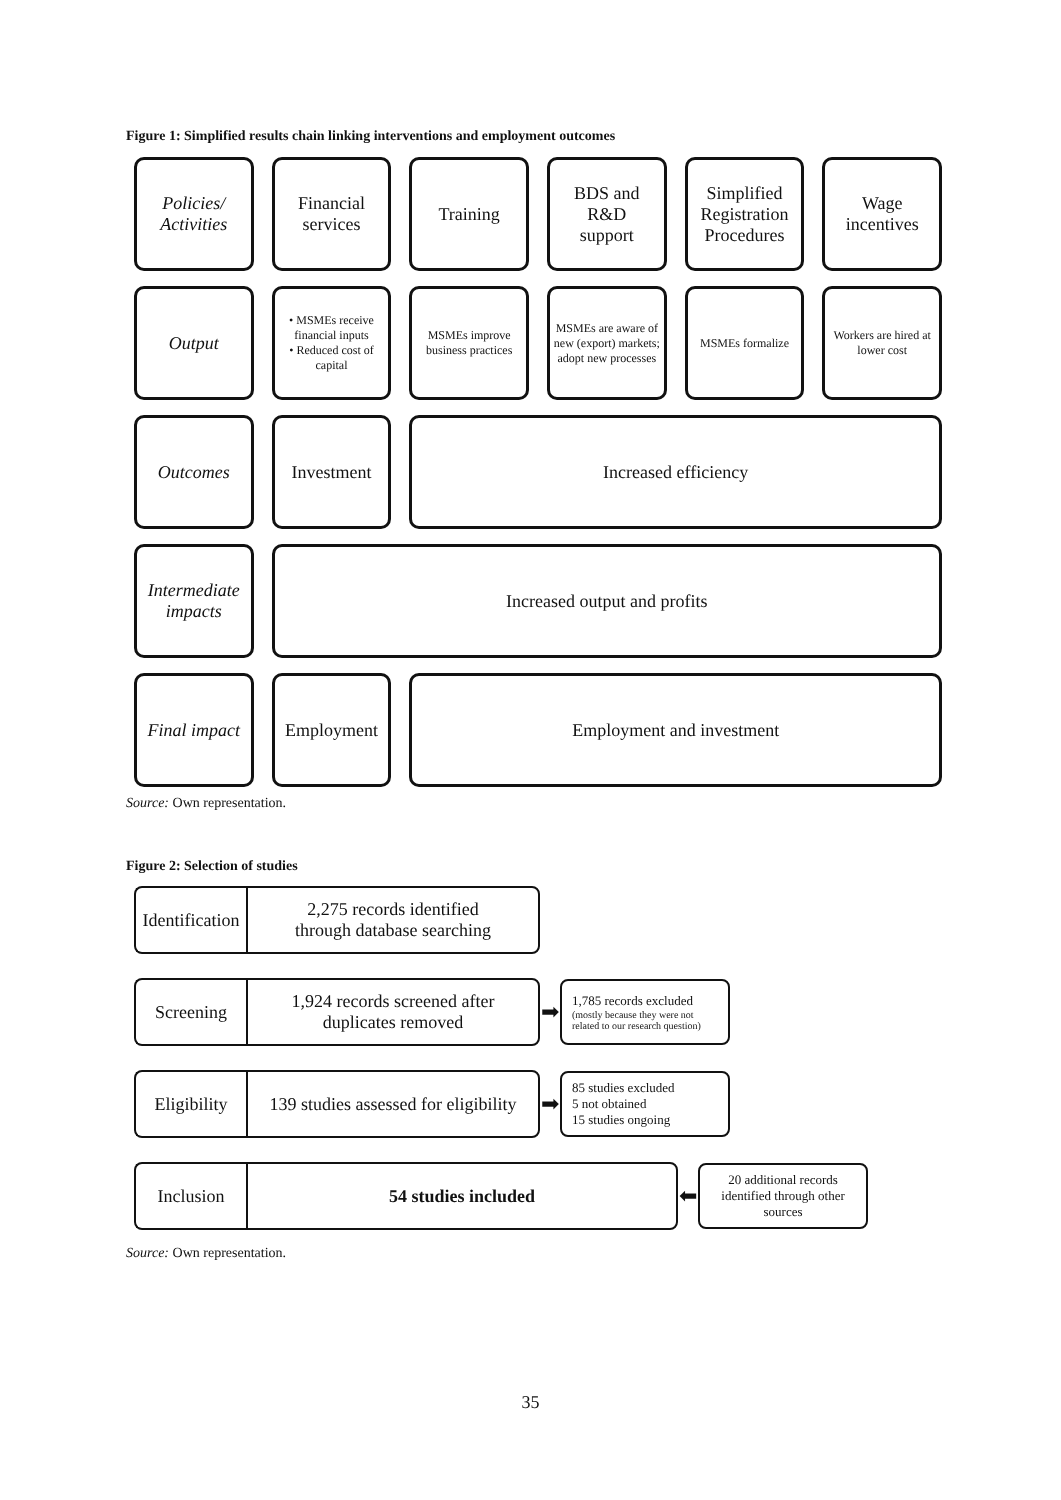Figure 1: Simplified results chain linking interventions and employment outcomes
Policies/
Activities
Financial
services
Training
BDS and
R&D
support
Simplified
Registration
Procedures
Wage
incentives
Output
• MSMEs receive financial inputs
• Reduced cost of capital
MSMEs improve business practices
MSMEs are aware of new (export) markets; adopt new processes
MSMEs formalize
Workers are hired at lower cost
Outcomes
Investment
Increased efficiency
Intermediate
impacts
Increased output and profits
Final impact
Employment
Employment and investment
Source: Own representation.
Figure 2: Selection of studies
Identification
2,275 records identified
through database searching
Screening
1,924 records screened after
duplicates removed
➡
1,785 records excluded
(mostly because they were not related to our research question)
Eligibility
139 studies assessed for eligibility
➡
85 studies excluded
5 not obtained
15 studies ongoing
Inclusion 54 studies included
⬅
20 additional records identified through other sources
Source: Own representation.
35